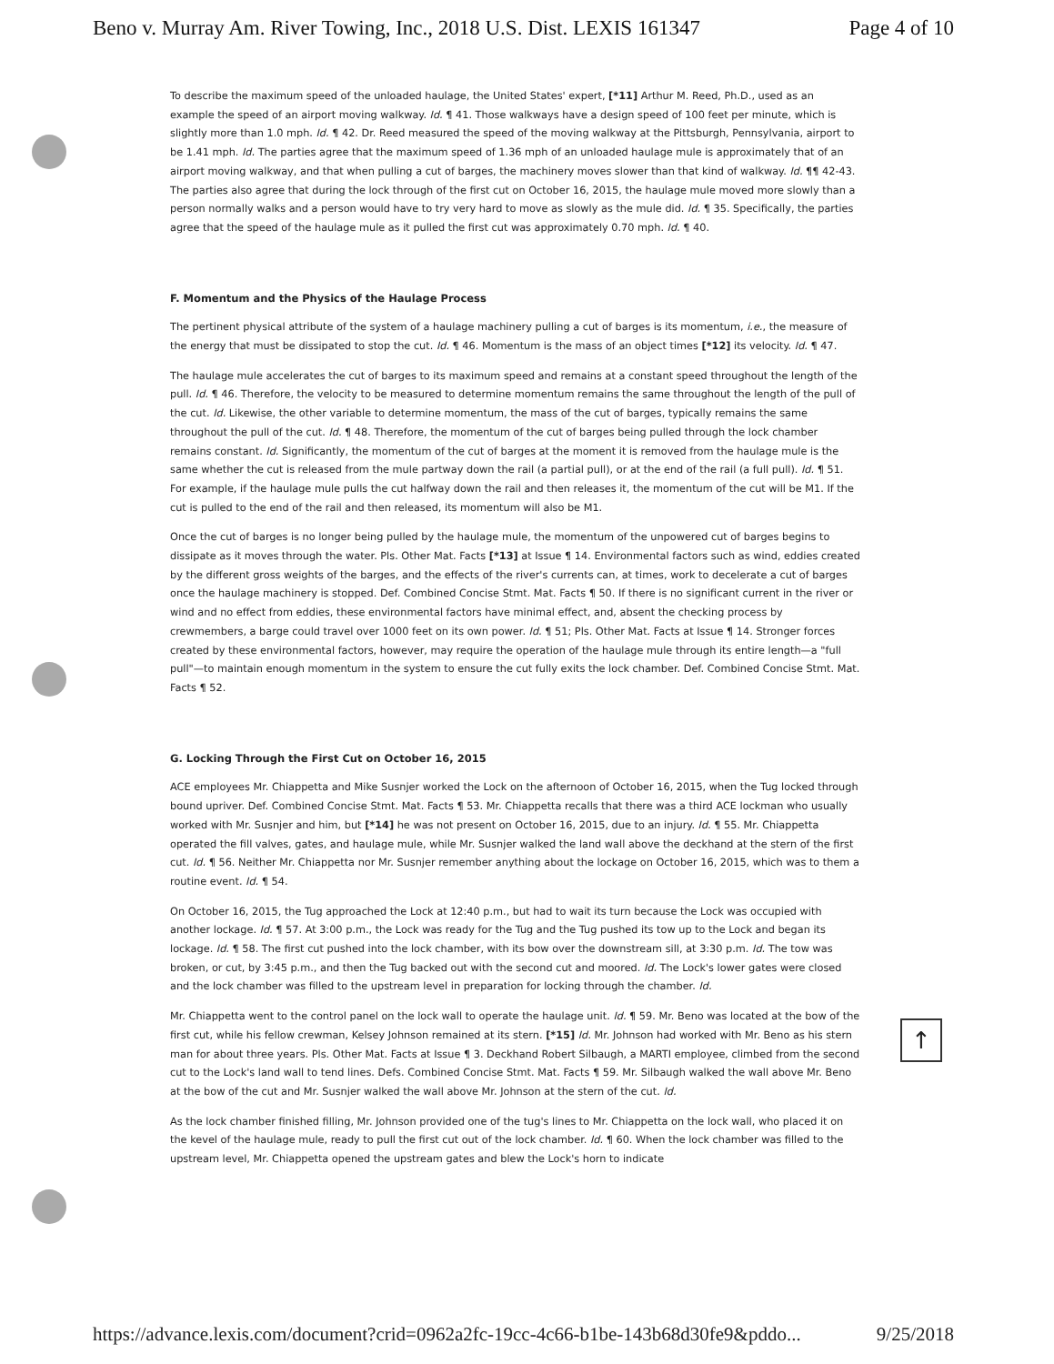Beno v. Murray Am. River Towing, Inc., 2018 U.S. Dist. LEXIS 161347 Page 4 of 10
To describe the maximum speed of the unloaded haulage, the United States' expert, [*11] Arthur M. Reed, Ph.D., used as an example the speed of an airport moving walkway. Id. ¶ 41. Those walkways have a design speed of 100 feet per minute, which is slightly more than 1.0 mph. Id. ¶ 42. Dr. Reed measured the speed of the moving walkway at the Pittsburgh, Pennsylvania, airport to be 1.41 mph. Id. The parties agree that the maximum speed of 1.36 mph of an unloaded haulage mule is approximately that of an airport moving walkway, and that when pulling a cut of barges, the machinery moves slower than that kind of walkway. Id. ¶¶ 42-43. The parties also agree that during the lock through of the first cut on October 16, 2015, the haulage mule moved more slowly than a person normally walks and a person would have to try very hard to move as slowly as the mule did. Id. ¶ 35. Specifically, the parties agree that the speed of the haulage mule as it pulled the first cut was approximately 0.70 mph. Id. ¶ 40.
F. Momentum and the Physics of the Haulage Process
The pertinent physical attribute of the system of a haulage machinery pulling a cut of barges is its momentum, i.e., the measure of the energy that must be dissipated to stop the cut. Id. ¶ 46. Momentum is the mass of an object times [*12] its velocity. Id. ¶ 47.
The haulage mule accelerates the cut of barges to its maximum speed and remains at a constant speed throughout the length of the pull. Id. ¶ 46. Therefore, the velocity to be measured to determine momentum remains the same throughout the length of the pull of the cut. Id. Likewise, the other variable to determine momentum, the mass of the cut of barges, typically remains the same throughout the pull of the cut. Id. ¶ 48. Therefore, the momentum of the cut of barges being pulled through the lock chamber remains constant. Id. Significantly, the momentum of the cut of barges at the moment it is removed from the haulage mule is the same whether the cut is released from the mule partway down the rail (a partial pull), or at the end of the rail (a full pull). Id. ¶ 51. For example, if the haulage mule pulls the cut halfway down the rail and then releases it, the momentum of the cut will be M1. If the cut is pulled to the end of the rail and then released, its momentum will also be M1.
Once the cut of barges is no longer being pulled by the haulage mule, the momentum of the unpowered cut of barges begins to dissipate as it moves through the water. Pls. Other Mat. Facts [*13] at Issue ¶ 14. Environmental factors such as wind, eddies created by the different gross weights of the barges, and the effects of the river's currents can, at times, work to decelerate a cut of barges once the haulage machinery is stopped. Def. Combined Concise Stmt. Mat. Facts ¶ 50. If there is no significant current in the river or wind and no effect from eddies, these environmental factors have minimal effect, and, absent the checking process by crewmembers, a barge could travel over 1000 feet on its own power. Id. ¶ 51; Pls. Other Mat. Facts at Issue ¶ 14. Stronger forces created by these environmental factors, however, may require the operation of the haulage mule through its entire length—a "full pull"—to maintain enough momentum in the system to ensure the cut fully exits the lock chamber. Def. Combined Concise Stmt. Mat. Facts ¶ 52.
G. Locking Through the First Cut on October 16, 2015
ACE employees Mr. Chiappetta and Mike Susnjer worked the Lock on the afternoon of October 16, 2015, when the Tug locked through bound upriver. Def. Combined Concise Stmt. Mat. Facts ¶ 53. Mr. Chiappetta recalls that there was a third ACE lockman who usually worked with Mr. Susnjer and him, but [*14] he was not present on October 16, 2015, due to an injury. Id. ¶ 55. Mr. Chiappetta operated the fill valves, gates, and haulage mule, while Mr. Susnjer walked the land wall above the deckhand at the stern of the first cut. Id. ¶ 56. Neither Mr. Chiappetta nor Mr. Susnjer remember anything about the lockage on October 16, 2015, which was to them a routine event. Id. ¶ 54.
On October 16, 2015, the Tug approached the Lock at 12:40 p.m., but had to wait its turn because the Lock was occupied with another lockage. Id. ¶ 57. At 3:00 p.m., the Lock was ready for the Tug and the Tug pushed its tow up to the Lock and began its lockage. Id. ¶ 58. The first cut pushed into the lock chamber, with its bow over the downstream sill, at 3:30 p.m. Id. The tow was broken, or cut, by 3:45 p.m., and then the Tug backed out with the second cut and moored. Id. The Lock's lower gates were closed and the lock chamber was filled to the upstream level in preparation for locking through the chamber. Id.
Mr. Chiappetta went to the control panel on the lock wall to operate the haulage unit. Id. ¶ 59. Mr. Beno was located at the bow of the first cut, while his fellow crewman, Kelsey Johnson remained at its stern. [*15] Id. Mr. Johnson had worked with Mr. Beno as his stern man for about three years. Pls. Other Mat. Facts at Issue ¶ 3. Deckhand Robert Silbaugh, a MARTI employee, climbed from the second cut to the Lock's land wall to tend lines. Defs. Combined Concise Stmt. Mat. Facts ¶ 59. Mr. Silbaugh walked the wall above Mr. Beno at the bow of the cut and Mr. Susnjer walked the wall above Mr. Johnson at the stern of the cut. Id.
As the lock chamber finished filling, Mr. Johnson provided one of the tug's lines to Mr. Chiappetta on the lock wall, who placed it on the kevel of the haulage mule, ready to pull the first cut out of the lock chamber. Id. ¶ 60. When the lock chamber was filled to the upstream level, Mr. Chiappetta opened the upstream gates and blew the Lock's horn to indicate
↑
https://advance.lexis.com/document?crid=0962a2fc-19cc-4c66-b1be-143b68d30fe9&pddo... 9/25/2018